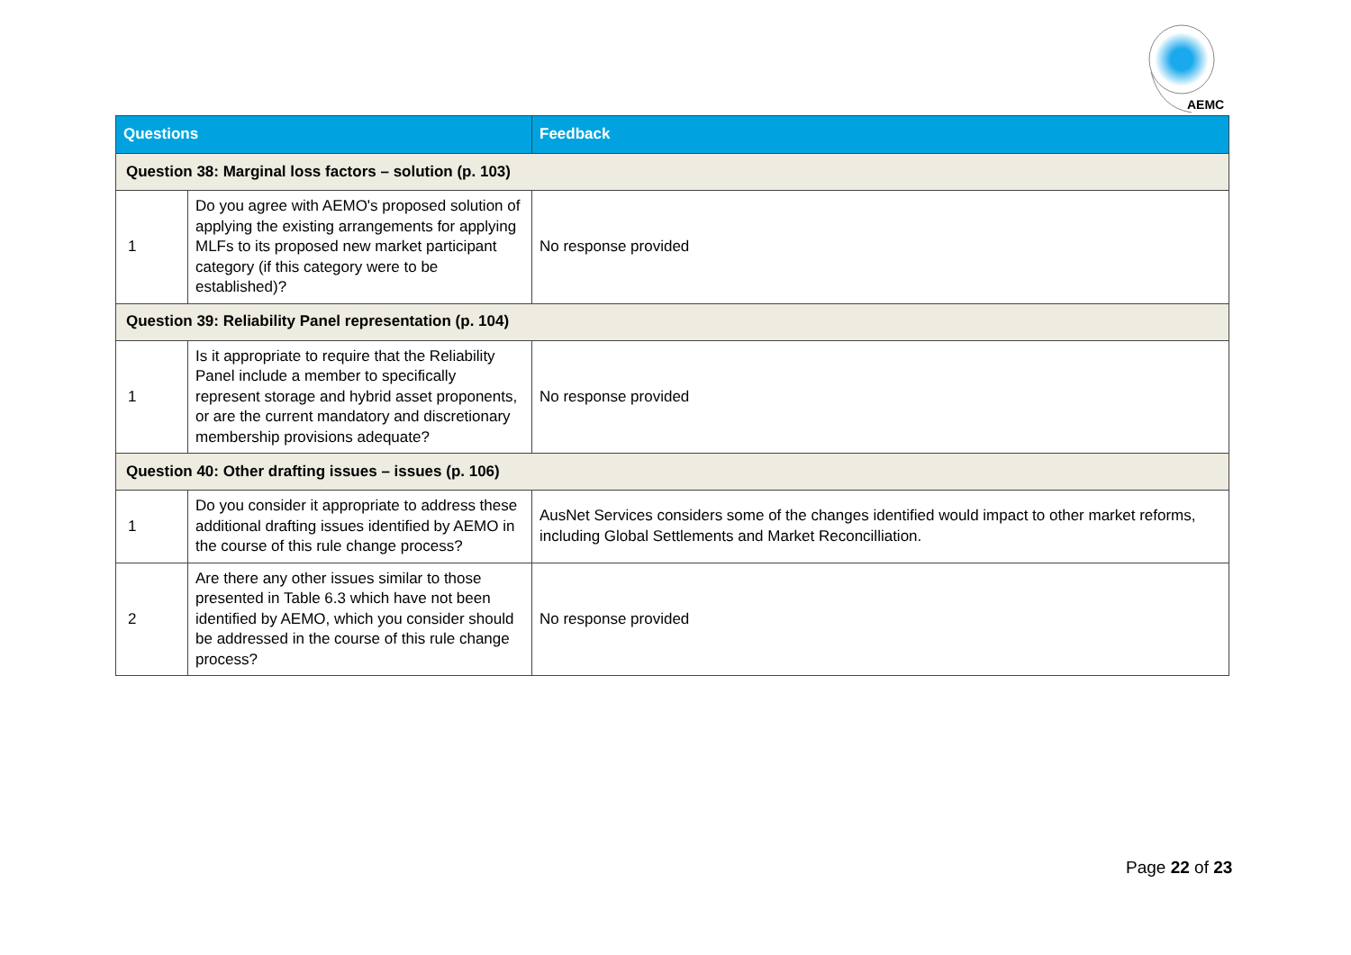AEMC
| Questions | | Feedback |
| --- | --- | --- |
| Question 38: Marginal loss factors – solution (p. 103) | | |
| 1 | Do you agree with AEMO's proposed solution of applying the existing arrangements for applying MLFs to its proposed new market participant category (if this category were to be established)? | No response provided |
| Question 39: Reliability Panel representation (p. 104) | | |
| 1 | Is it appropriate to require that the Reliability Panel include a member to specifically represent storage and hybrid asset proponents, or are the current mandatory and discretionary membership provisions adequate? | No response provided |
| Question 40: Other drafting issues – issues (p. 106) | | |
| 1 | Do you consider it appropriate to address these additional drafting issues identified by AEMO in the course of this rule change process? | AusNet Services considers some of the changes identified would impact to other market reforms, including Global Settlements and Market Reconcilliation. |
| 2 | Are there any other issues similar to those presented in Table 6.3 which have not been identified by AEMO, which you consider should be addressed in the course of this rule change process? | No response provided |
Page 22 of 23